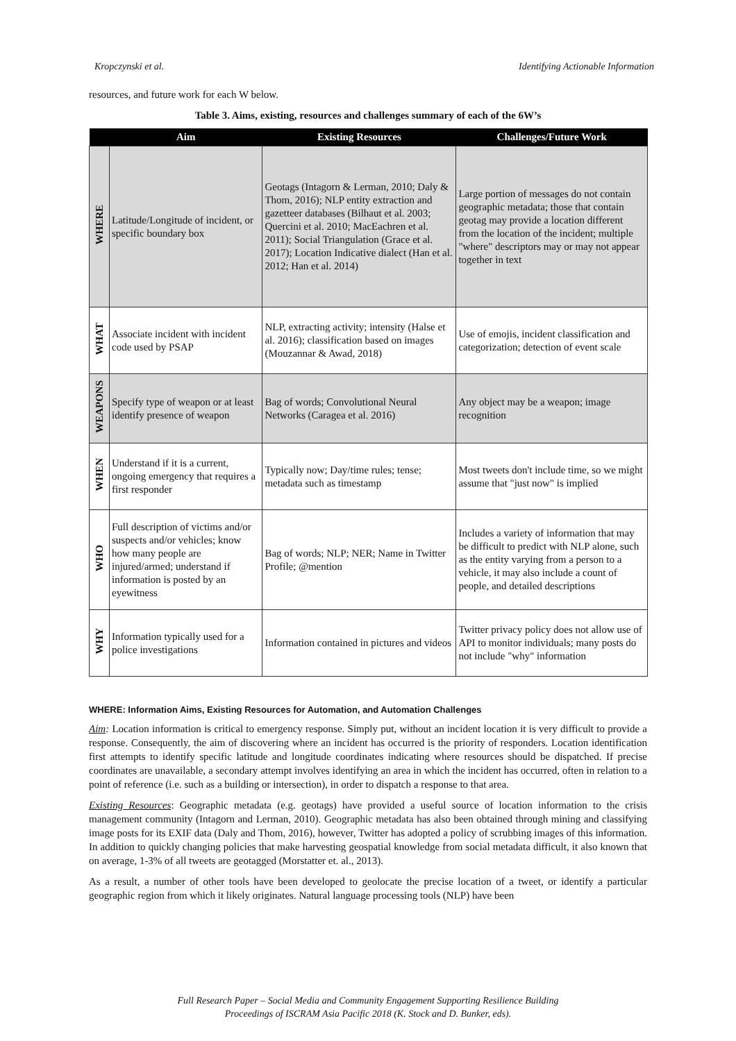Kropczynski et al. Identifying Actionable Information
resources, and future work for each W below.
Table 3. Aims, existing, resources and challenges summary of each of the 6W’s
| | Aim | Existing Resources | Challenges/Future Work |
| --- | --- | --- | --- |
| WHERE | Latitude/Longitude of incident, or specific boundary box | Geotags (Intagorn & Lerman, 2010; Daly & Thom, 2016); NLP entity extraction and gazetteer databases (Bilhaut et al. 2003; Quercini et al. 2010; MacEachren et al. 2011); Social Triangulation (Grace et al. 2017); Location Indicative dialect (Han et al. 2012; Han et al. 2014) | Large portion of messages do not contain geographic metadata; those that contain geotag may provide a location different from the location of the incident; multiple "where" descriptors may or may not appear together in text |
| WHAT | Associate incident with incident code used by PSAP | NLP, extracting activity; intensity (Halse et al. 2016); classification based on images (Mouzannar & Awad, 2018) | Use of emojis, incident classification and categorization; detection of event scale |
| WEAPONS | Specify type of weapon or at least identify presence of weapon | Bag of words; Convolutional Neural Networks (Caragea et al. 2016) | Any object may be a weapon; image recognition |
| WHEN | Understand if it is a current, ongoing emergency that requires a first responder | Typically now; Day/time rules; tense; metadata such as timestamp | Most tweets don't include time, so we might assume that "just now" is implied |
| WHO | Full description of victims and/or suspects and/or vehicles; know how many people are injured/armed; understand if information is posted by an eyewitness | Bag of words; NLP; NER; Name in Twitter Profile; @mention | Includes a variety of information that may be difficult to predict with NLP alone, such as the entity varying from a person to a vehicle, it may also include a count of people, and detailed descriptions |
| WHY | Information typically used for a police investigations | Information contained in pictures and videos | Twitter privacy policy does not allow use of API to monitor individuals; many posts do not include "why" information |
WHERE: Information Aims, Existing Resources for Automation, and Automation Challenges
Aim: Location information is critical to emergency response. Simply put, without an incident location it is very difficult to provide a response. Consequently, the aim of discovering where an incident has occurred is the priority of responders. Location identification first attempts to identify specific latitude and longitude coordinates indicating where resources should be dispatched. If precise coordinates are unavailable, a secondary attempt involves identifying an area in which the incident has occurred, often in relation to a point of reference (i.e. such as a building or intersection), in order to dispatch a response to that area.
Existing Resources: Geographic metadata (e.g. geotags) have provided a useful source of location information to the crisis management community (Intagorn and Lerman, 2010). Geographic metadata has also been obtained through mining and classifying image posts for its EXIF data (Daly and Thom, 2016), however, Twitter has adopted a policy of scrubbing images of this information. In addition to quickly changing policies that make harvesting geospatial knowledge from social metadata difficult, it also known that on average, 1-3% of all tweets are geotagged (Morstatter et. al., 2013).
As a result, a number of other tools have been developed to geolocate the precise location of a tweet, or identify a particular geographic region from which it likely originates. Natural language processing tools (NLP) have been
Full Research Paper – Social Media and Community Engagement Supporting Resilience Building
Proceedings of ISCRAM Asia Pacific 2018 (K. Stock and D. Bunker, eds).